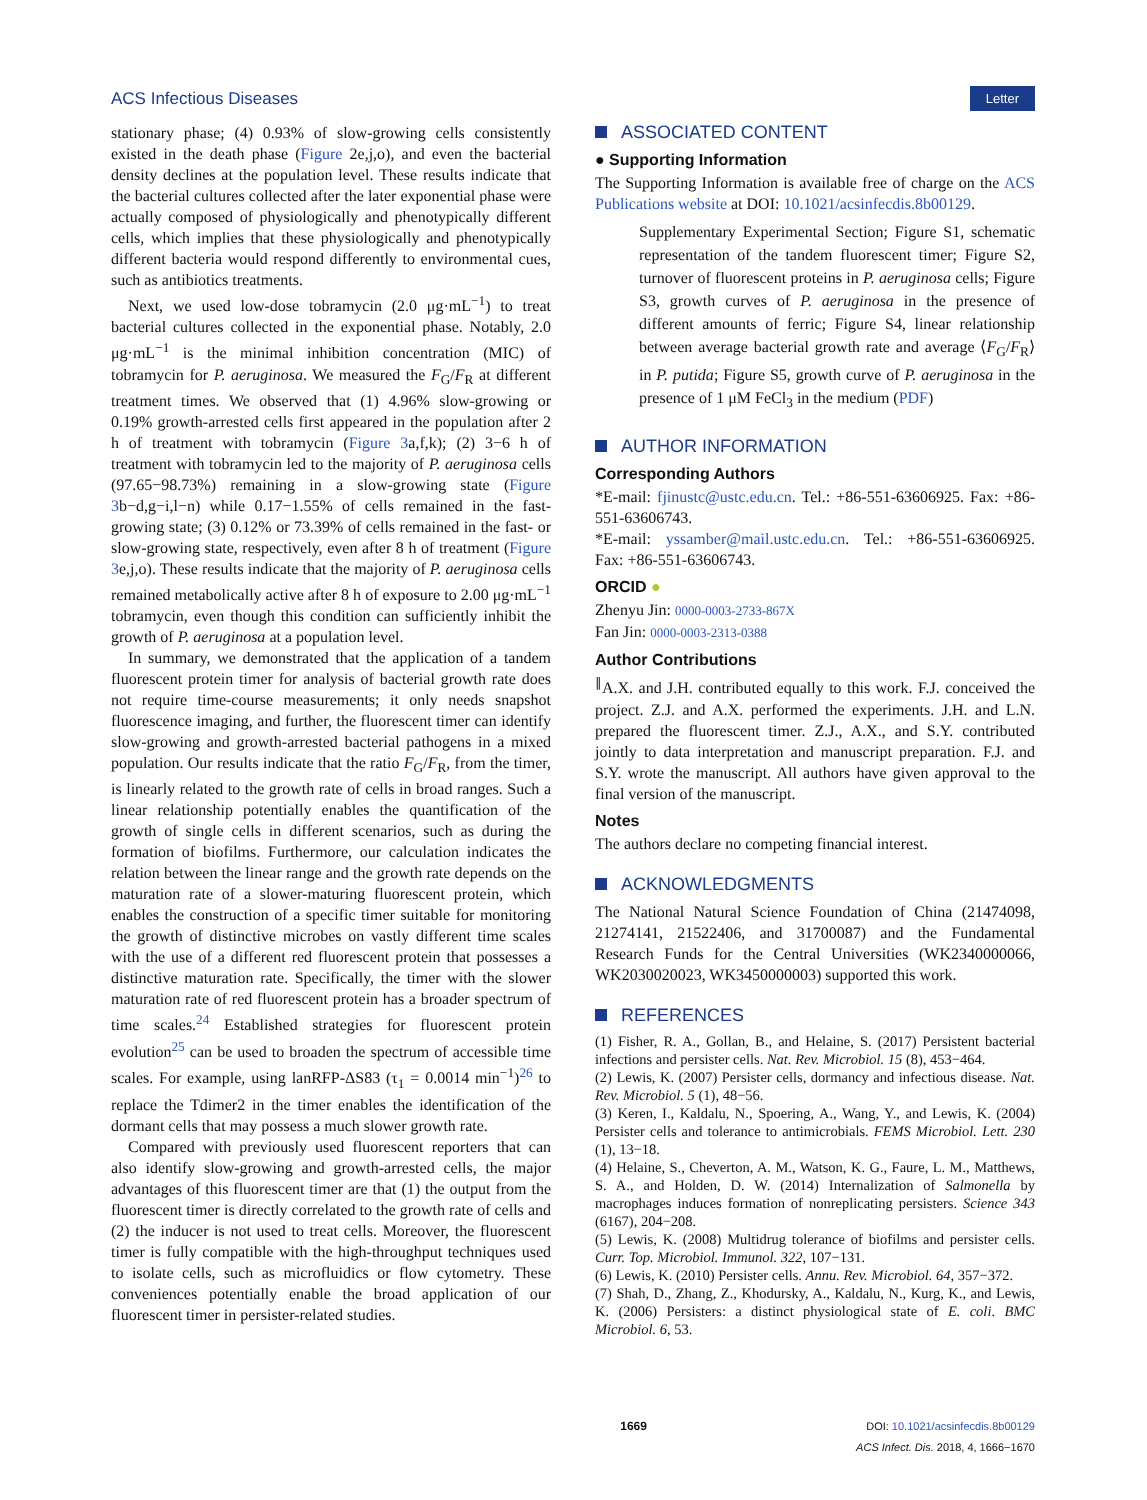ACS Infectious Diseases Letter
stationary phase; (4) 0.93% of slow-growing cells consistently existed in the death phase (Figure 2e,j,o), and even the bacterial density declines at the population level. These results indicate that the bacterial cultures collected after the later exponential phase were actually composed of physiologically and phenotypically different cells, which implies that these physiologically and phenotypically different bacteria would respond differently to environmental cues, such as antibiotics treatments.
Next, we used low-dose tobramycin (2.0 μg·mL<sup>−1</sup>) to treat bacterial cultures collected in the exponential phase. Notably, 2.0 μg·mL<sup>−1</sup> is the minimal inhibition concentration (MIC) of tobramycin for P. aeruginosa. We measured the F<sub>G</sub>/F<sub>R</sub> at different treatment times. We observed that (1) 4.96% slow-growing or 0.19% growth-arrested cells first appeared in the population after 2 h of treatment with tobramycin (Figure 3a,f,k); (2) 3−6 h of treatment with tobramycin led to the majority of P. aeruginosa cells (97.65−98.73%) remaining in a slow-growing state (Figure 3b−d,g−i,l−n) while 0.17−1.55% of cells remained in the fast-growing state; (3) 0.12% or 73.39% of cells remained in the fast- or slow-growing state, respectively, even after 8 h of treatment (Figure 3e,j,o). These results indicate that the majority of P. aeruginosa cells remained metabolically active after 8 h of exposure to 2.00 μg·mL<sup>−1</sup> tobramycin, even though this condition can sufficiently inhibit the growth of P. aeruginosa at a population level.
In summary, we demonstrated that the application of a tandem fluorescent protein timer for analysis of bacterial growth rate does not require time-course measurements; it only needs snapshot fluorescence imaging, and further, the fluorescent timer can identify slow-growing and growth-arrested bacterial pathogens in a mixed population. Our results indicate that the ratio F<sub>G</sub>/F<sub>R</sub>, from the timer, is linearly related to the growth rate of cells in broad ranges. Such a linear relationship potentially enables the quantification of the growth of single cells in different scenarios, such as during the formation of biofilms. Furthermore, our calculation indicates the relation between the linear range and the growth rate depends on the maturation rate of a slower-maturing fluorescent protein, which enables the construction of a specific timer suitable for monitoring the growth of distinctive microbes on vastly different time scales with the use of a different red fluorescent protein that possesses a distinctive maturation rate. Specifically, the timer with the slower maturation rate of red fluorescent protein has a broader spectrum of time scales.<sup>24</sup> Established strategies for fluorescent protein evolution<sup>25</sup> can be used to broaden the spectrum of accessible time scales. For example, using lanRFP-ΔS83 (τ<sub>1</sub> = 0.0014 min<sup>−1</sup>)<sup>26</sup> to replace the Tdimer2 in the timer enables the identification of the dormant cells that may possess a much slower growth rate.
Compared with previously used fluorescent reporters that can also identify slow-growing and growth-arrested cells, the major advantages of this fluorescent timer are that (1) the output from the fluorescent timer is directly correlated to the growth rate of cells and (2) the inducer is not used to treat cells. Moreover, the fluorescent timer is fully compatible with the high-throughput techniques used to isolate cells, such as microfluidics or flow cytometry. These conveniences potentially enable the broad application of our fluorescent timer in persister-related studies.
ASSOCIATED CONTENT
● Supporting Information
The Supporting Information is available free of charge on the ACS Publications website at DOI: 10.1021/acsinfecdis.8b00129.
Supplementary Experimental Section; Figure S1, schematic representation of the tandem fluorescent timer; Figure S2, turnover of fluorescent proteins in P. aeruginosa cells; Figure S3, growth curves of P. aeruginosa in the presence of different amounts of ferric; Figure S4, linear relationship between average bacterial growth rate and average ⟨F<sub>G</sub>/F<sub>R</sub>⟩ in P. putida; Figure S5, growth curve of P. aeruginosa in the presence of 1 μM FeCl<sub>3</sub> in the medium (PDF)
AUTHOR INFORMATION
Corresponding Authors
*E-mail: fjinustc@ustc.edu.cn. Tel.: +86-551-63606925. Fax: +86-551-63606743.
*E-mail: yssamber@mail.ustc.edu.cn. Tel.: +86-551-63606925. Fax: +86-551-63606743.
ORCID ●
Zhenyu Jin: 0000-0003-2733-867X
Fan Jin: 0000-0003-2313-0388
Author Contributions
<sup>∥</sup>A.X. and J.H. contributed equally to this work. F.J. conceived the project. Z.J. and A.X. performed the experiments. J.H. and L.N. prepared the fluorescent timer. Z.J., A.X., and S.Y. contributed jointly to data interpretation and manuscript preparation. F.J. and S.Y. wrote the manuscript. All authors have given approval to the final version of the manuscript.
Notes
The authors declare no competing financial interest.
ACKNOWLEDGMENTS
The National Natural Science Foundation of China (21474098, 21274141, 21522406, and 31700087) and the Fundamental Research Funds for the Central Universities (WK2340000066, WK2030020023, WK3450000003) supported this work.
REFERENCES
(1) Fisher, R. A., Gollan, B., and Helaine, S. (2017) Persistent bacterial infections and persister cells. Nat. Rev. Microbiol. 15 (8), 453−464.
(2) Lewis, K. (2007) Persister cells, dormancy and infectious disease. Nat. Rev. Microbiol. 5 (1), 48−56.
(3) Keren, I., Kaldalu, N., Spoering, A., Wang, Y., and Lewis, K. (2004) Persister cells and tolerance to antimicrobials. FEMS Microbiol. Lett. 230 (1), 13−18.
(4) Helaine, S., Cheverton, A. M., Watson, K. G., Faure, L. M., Matthews, S. A., and Holden, D. W. (2014) Internalization of Salmonella by macrophages induces formation of nonreplicating persisters. Science 343 (6167), 204−208.
(5) Lewis, K. (2008) Multidrug tolerance of biofilms and persister cells. Curr. Top. Microbiol. Immunol. 322, 107−131.
(6) Lewis, K. (2010) Persister cells. Annu. Rev. Microbiol. 64, 357−372.
(7) Shah, D., Zhang, Z., Khodursky, A., Kaldalu, N., Kurg, K., and Lewis, K. (2006) Persisters: a distinct physiological state of E. coli. BMC Microbiol. 6, 53.
1669 DOI: 10.1021/acsinfecdis.8b00129
ACS Infect. Dis. 2018, 4, 1666−1670